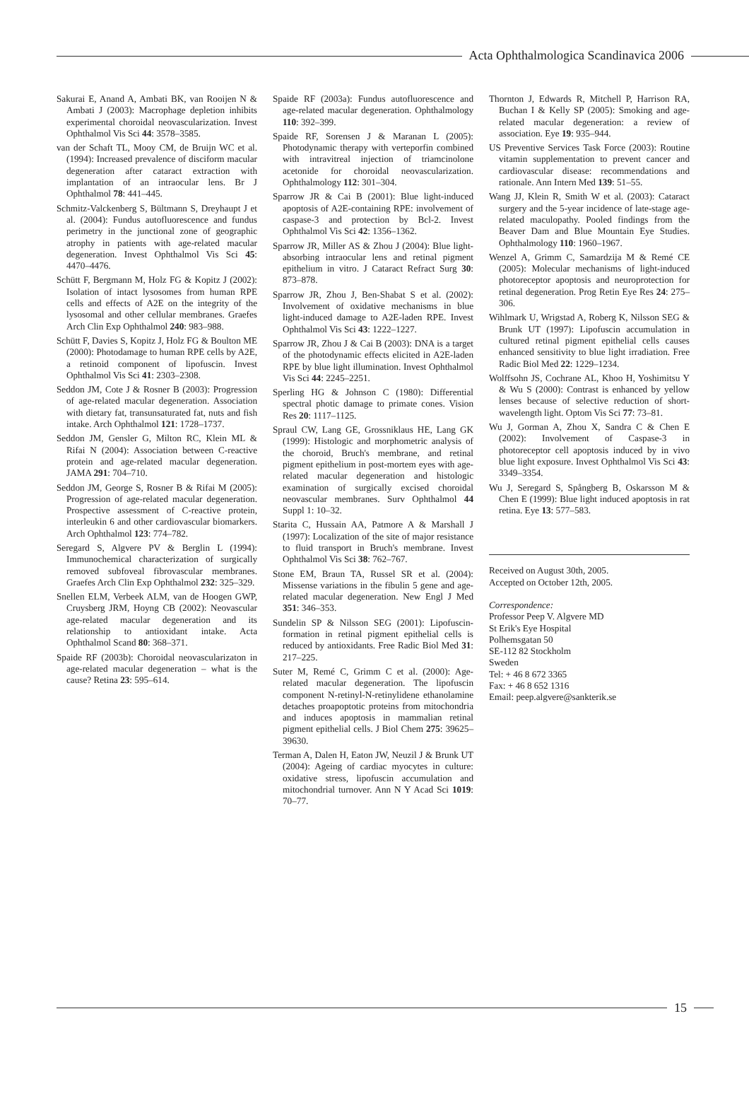Acta Ophthalmologica Scandinavica 2006
Sakurai E, Anand A, Ambati BK, van Rooijen N & Ambati J (2003): Macrophage depletion inhibits experimental choroidal neovascularization. Invest Ophthalmol Vis Sci 44: 3578–3585.
van der Schaft TL, Mooy CM, de Bruijn WC et al. (1994): Increased prevalence of disciform macular degeneration after cataract extraction with implantation of an intraocular lens. Br J Ophthalmol 78: 441–445.
Schmitz-Valckenberg S, Bültmann S, Dreyhaupt J et al. (2004): Fundus autofluorescence and fundus perimetry in the junctional zone of geographic atrophy in patients with age-related macular degeneration. Invest Ophthalmol Vis Sci 45: 4470–4476.
Schütt F, Bergmann M, Holz FG & Kopitz J (2002): Isolation of intact lysosomes from human RPE cells and effects of A2E on the integrity of the lysosomal and other cellular membranes. Graefes Arch Clin Exp Ophthalmol 240: 983–988.
Schütt F, Davies S, Kopitz J, Holz FG & Boulton ME (2000): Photodamage to human RPE cells by A2E, a retinoid component of lipofuscin. Invest Ophthalmol Vis Sci 41: 2303–2308.
Seddon JM, Cote J & Rosner B (2003): Progression of age-related macular degeneration. Association with dietary fat, transunsaturated fat, nuts and fish intake. Arch Ophthalmol 121: 1728–1737.
Seddon JM, Gensler G, Milton RC, Klein ML & Rifai N (2004): Association between C-reactive protein and age-related macular degeneration. JAMA 291: 704–710.
Seddon JM, George S, Rosner B & Rifai M (2005): Progression of age-related macular degeneration. Prospective assessment of C-reactive protein, interleukin 6 and other cardiovascular biomarkers. Arch Ophthalmol 123: 774–782.
Seregard S, Algvere PV & Berglin L (1994): Immunochemical characterization of surgically removed subfoveal fibrovascular membranes. Graefes Arch Clin Exp Ophthalmol 232: 325–329.
Snellen ELM, Verbeek ALM, van de Hoogen GWP, Cruysberg JRM, Hoyng CB (2002): Neovascular age-related macular degeneration and its relationship to antioxidant intake. Acta Ophthalmol Scand 80: 368–371.
Spaide RF (2003b): Choroidal neovascularizaton in age-related macular degeneration – what is the cause? Retina 23: 595–614.
Spaide RF (2003a): Fundus autofluorescence and age-related macular degeneration. Ophthalmology 110: 392–399.
Spaide RF, Sorensen J & Maranan L (2005): Photodynamic therapy with verteporfin combined with intravitreal injection of triamcinolone acetonide for choroidal neovascularization. Ophthalmology 112: 301–304.
Sparrow JR & Cai B (2001): Blue light-induced apoptosis of A2E-containing RPE: involvement of caspase-3 and protection by Bcl-2. Invest Ophthalmol Vis Sci 42: 1356–1362.
Sparrow JR, Miller AS & Zhou J (2004): Blue light-absorbing intraocular lens and retinal pigment epithelium in vitro. J Cataract Refract Surg 30: 873–878.
Sparrow JR, Zhou J, Ben-Shabat S et al. (2002): Involvement of oxidative mechanisms in blue light-induced damage to A2E-laden RPE. Invest Ophthalmol Vis Sci 43: 1222–1227.
Sparrow JR, Zhou J & Cai B (2003): DNA is a target of the photodynamic effects elicited in A2E-laden RPE by blue light illumination. Invest Ophthalmol Vis Sci 44: 2245–2251.
Sperling HG & Johnson C (1980): Differential spectral photic damage to primate cones. Vision Res 20: 1117–1125.
Spraul CW, Lang GE, Grossniklaus HE, Lang GK (1999): Histologic and morphometric analysis of the choroid, Bruch's membrane, and retinal pigment epithelium in post-mortem eyes with age-related macular degeneration and histologic examination of surgically excised choroidal neovascular membranes. Surv Ophthalmol 44 Suppl 1: 10–32.
Starita C, Hussain AA, Patmore A & Marshall J (1997): Localization of the site of major resistance to fluid transport in Bruch's membrane. Invest Ophthalmol Vis Sci 38: 762–767.
Stone EM, Braun TA, Russel SR et al. (2004): Missense variations in the fibulin 5 gene and age-related macular degeneration. New Engl J Med 351: 346–353.
Sundelin SP & Nilsson SEG (2001): Lipofuscin-formation in retinal pigment epithelial cells is reduced by antioxidants. Free Radic Biol Med 31: 217–225.
Suter M, Remé C, Grimm C et al. (2000): Age-related macular degeneration. The lipofuscin component N-retinyl-N-retinylidene ethanolamine detaches proapoptotic proteins from mitochondria and induces apoptosis in mammalian retinal pigment epithelial cells. J Biol Chem 275: 39625–39630.
Terman A, Dalen H, Eaton JW, Neuzil J & Brunk UT (2004): Ageing of cardiac myocytes in culture: oxidative stress, lipofuscin accumulation and mitochondrial turnover. Ann N Y Acad Sci 1019: 70–77.
Thornton J, Edwards R, Mitchell P, Harrison RA, Buchan I & Kelly SP (2005): Smoking and age-related macular degeneration: a review of association. Eye 19: 935–944.
US Preventive Services Task Force (2003): Routine vitamin supplementation to prevent cancer and cardiovascular disease: recommendations and rationale. Ann Intern Med 139: 51–55.
Wang JJ, Klein R, Smith W et al. (2003): Cataract surgery and the 5-year incidence of late-stage age-related maculopathy. Pooled findings from the Beaver Dam and Blue Mountain Eye Studies. Ophthalmology 110: 1960–1967.
Wenzel A, Grimm C, Samardzija M & Remé CE (2005): Molecular mechanisms of light-induced photoreceptor apoptosis and neuroprotection for retinal degeneration. Prog Retin Eye Res 24: 275–306.
Wihlmark U, Wrigstad A, Roberg K, Nilsson SEG & Brunk UT (1997): Lipofuscin accumulation in cultured retinal pigment epithelial cells causes enhanced sensitivity to blue light irradiation. Free Radic Biol Med 22: 1229–1234.
Wolffsohn JS, Cochrane AL, Khoo H, Yoshimitsu Y & Wu S (2000): Contrast is enhanced by yellow lenses because of selective reduction of short-wavelength light. Optom Vis Sci 77: 73–81.
Wu J, Gorman A, Zhou X, Sandra C & Chen E (2002): Involvement of Caspase-3 in photoreceptor cell apoptosis induced by in vivo blue light exposure. Invest Ophthalmol Vis Sci 43: 3349–3354.
Wu J, Seregard S, Spångberg B, Oskarsson M & Chen E (1999): Blue light induced apoptosis in rat retina. Eye 13: 577–583.
Received on August 30th, 2005.
Accepted on October 12th, 2005.
Correspondence:
Professor Peep V. Algvere MD
St Erik's Eye Hospital
Polhemsgatan 50
SE-112 82 Stockholm
Sweden
Tel: + 46 8 672 3365
Fax: + 46 8 652 1316
Email: peep.algvere@sankterik.se
15